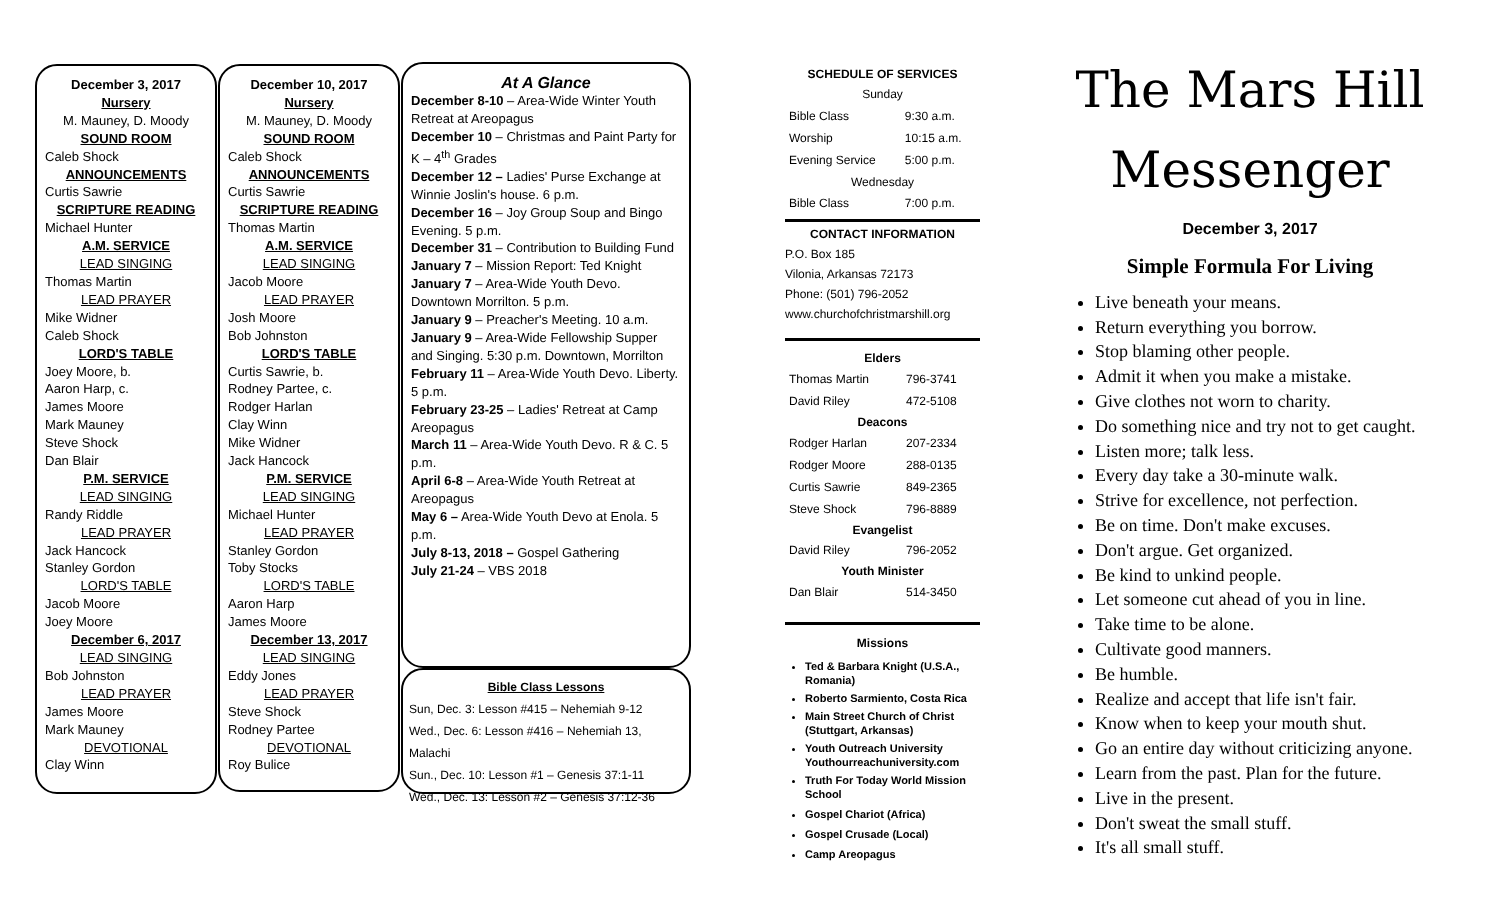December 3, 2017
Nursery
M. Mauney, D. Moody
SOUND ROOM
Caleb Shock
ANNOUNCEMENTS
Curtis Sawrie
SCRIPTURE READING
Michael Hunter
A.M. SERVICE
LEAD SINGING
Thomas Martin
LEAD PRAYER
Mike Widner
Caleb Shock
LORD'S TABLE
Joey Moore, b.
Aaron Harp, c.
James Moore
Mark Mauney
Steve Shock
Dan Blair
P.M. SERVICE
LEAD SINGING
Randy Riddle
LEAD PRAYER
Jack Hancock
Stanley Gordon
LORD'S TABLE
Jacob Moore
Joey Moore
December 6, 2017
LEAD SINGING
Bob Johnston
LEAD PRAYER
James Moore
Mark Mauney
DEVOTIONAL
Clay Winn
December 10, 2017
Nursery
M. Mauney, D. Moody
SOUND ROOM
Caleb Shock
ANNOUNCEMENTS
Curtis Sawrie
SCRIPTURE READING
Thomas Martin
A.M. SERVICE
LEAD SINGING
Jacob Moore
LEAD PRAYER
Josh Moore
Bob Johnston
LORD'S TABLE
Curtis Sawrie, b.
Rodney Partee, c.
Rodger Harlan
Clay Winn
Mike Widner
Jack Hancock
P.M. SERVICE
LEAD SINGING
Michael Hunter
LEAD PRAYER
Stanley Gordon
Toby Stocks
LORD'S TABLE
Aaron Harp
James Moore
December 13, 2017
LEAD SINGING
Eddy Jones
LEAD PRAYER
Steve Shock
Rodney Partee
DEVOTIONAL
Roy Bulice
At A Glance
December 8-10 – Area-Wide Winter Youth Retreat at Areopagus
December 10 – Christmas and Paint Party for K – 4<sup>th</sup> Grades
December 12 – Ladies' Purse Exchange at Winnie Joslin's house. 6 p.m.
December 16 – Joy Group Soup and Bingo Evening. 5 p.m.
December 31 – Contribution to Building Fund
January 7 – Mission Report: Ted Knight
January 7 – Area-Wide Youth Devo. Downtown Morrilton. 5 p.m.
January 9 – Preacher's Meeting. 10 a.m.
January 9 – Area-Wide Fellowship Supper and Singing. 5:30 p.m. Downtown, Morrilton
February 11 – Area-Wide Youth Devo. Liberty. 5 p.m.
February 23-25 – Ladies' Retreat at Camp Areopagus
March 11 – Area-Wide Youth Devo. R & C. 5 p.m.
April 6-8 – Area-Wide Youth Retreat at Areopagus
May 6 – Area-Wide Youth Devo at Enola. 5 p.m.
July 8-13, 2018 – Gospel Gathering
July 21-24 – VBS 2018
Bible Class Lessons
Sun, Dec. 3: Lesson #415 – Nehemiah 9-12
Wed., Dec. 6: Lesson #416 – Nehemiah 13, Malachi
Sun., Dec. 10: Lesson #1 – Genesis 37:1-11
Wed., Dec. 13: Lesson #2 – Genesis 37:12-36
SCHEDULE OF SERVICES
| Sunday | |
| Bible Class | 9:30 a.m. |
| Worship | 10:15 a.m. |
| Evening Service | 5:00 p.m. |
| Wednesday | |
| Bible Class | 7:00 p.m. |
CONTACT INFORMATION
P.O. Box 185
Vilonia, Arkansas 72173
Phone: (501) 796-2052
www.churchofchristmarshill.org
| Elders | |
| --- | --- |
| Thomas Martin | 796-3741 |
| David Riley | 472-5108 |
| Deacons | |
| Rodger Harlan | 207-2334 |
| Rodger Moore | 288-0135 |
| Curtis Sawrie | 849-2365 |
| Steve Shock | 796-8889 |
| Evangelist | |
| David Riley | 796-2052 |
| Youth Minister | |
| Dan Blair | 514-3450 |
Missions
Ted & Barbara Knight (U.S.A., Romania)
Roberto Sarmiento, Costa Rica
Main Street Church of Christ (Stuttgart, Arkansas)
Youth Outreach University Youthourreachuniversity.com
Truth For Today World Mission School
Gospel Chariot (Africa)
Gospel Crusade (Local)
Camp Areopagus
The Mars Hill
Messenger
December 3, 2017
Simple Formula For Living
Live beneath your means.
Return everything you borrow.
Stop blaming other people.
Admit it when you make a mistake.
Give clothes not worn to charity.
Do something nice and try not to get caught.
Listen more; talk less.
Every day take a 30-minute walk.
Strive for excellence, not perfection.
Be on time. Don't make excuses.
Don't argue. Get organized.
Be kind to unkind people.
Let someone cut ahead of you in line.
Take time to be alone.
Cultivate good manners.
Be humble.
Realize and accept that life isn't fair.
Know when to keep your mouth shut.
Go an entire day without criticizing anyone.
Learn from the past. Plan for the future.
Live in the present.
Don't sweat the small stuff.
It's all small stuff.